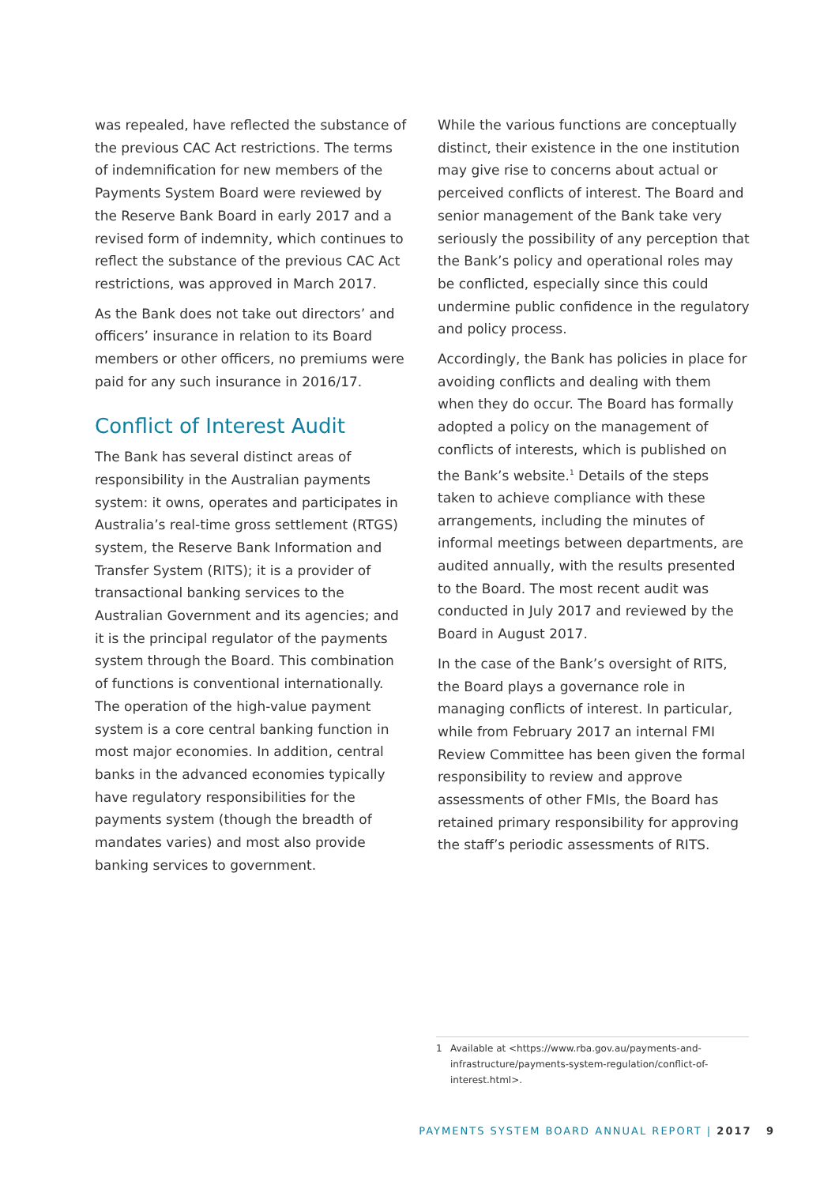was repealed, have reflected the substance of the previous CAC Act restrictions. The terms of indemnification for new members of the Payments System Board were reviewed by the Reserve Bank Board in early 2017 and a revised form of indemnity, which continues to reflect the substance of the previous CAC Act restrictions, was approved in March 2017.
As the Bank does not take out directors’ and officers’ insurance in relation to its Board members or other officers, no premiums were paid for any such insurance in 2016/17.
Conflict of Interest Audit
The Bank has several distinct areas of responsibility in the Australian payments system: it owns, operates and participates in Australia’s real-time gross settlement (RTGS) system, the Reserve Bank Information and Transfer System (RITS); it is a provider of transactional banking services to the Australian Government and its agencies; and it is the principal regulator of the payments system through the Board. This combination of functions is conventional internationally. The operation of the high-value payment system is a core central banking function in most major economies. In addition, central banks in the advanced economies typically have regulatory responsibilities for the payments system (though the breadth of mandates varies) and most also provide banking services to government.
While the various functions are conceptually distinct, their existence in the one institution may give rise to concerns about actual or perceived conflicts of interest. The Board and senior management of the Bank take very seriously the possibility of any perception that the Bank’s policy and operational roles may be conflicted, especially since this could undermine public confidence in the regulatory and policy process.
Accordingly, the Bank has policies in place for avoiding conflicts and dealing with them when they do occur. The Board has formally adopted a policy on the management of conflicts of interests, which is published on the Bank’s website.<sup>1</sup> Details of the steps taken to achieve compliance with these arrangements, including the minutes of informal meetings between departments, are audited annually, with the results presented to the Board. The most recent audit was conducted in July 2017 and reviewed by the Board in August 2017.
In the case of the Bank’s oversight of RITS, the Board plays a governance role in managing conflicts of interest. In particular, while from February 2017 an internal FMI Review Committee has been given the formal responsibility to review and approve assessments of other FMIs, the Board has retained primary responsibility for approving the staff’s periodic assessments of RITS.
1 Available at <https://www.rba.gov.au/payments-and-infrastructure/payments-system-regulation/conflict-of-interest.html>.
PAYMENTS SYSTEM BOARD ANNUAL REPORT | 2017 9